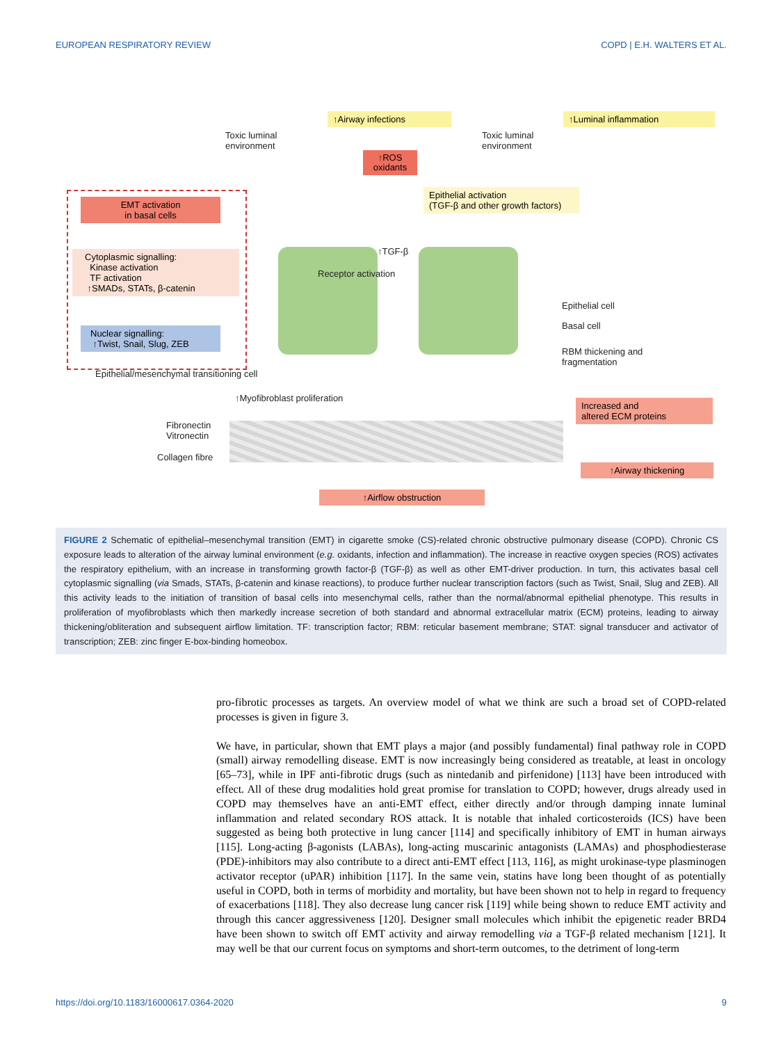EUROPEAN RESPIRATORY REVIEW COPD | E.H. WALTERS ET AL.
↑Airway infections ↑Luminal inflammation
Toxic luminal
environment
Toxic luminal
environment
↑ROS oxidants
Epithelial activation
(TGF-β and other growth factors)
EMT activation
in basal cells
Cytoplasmic signalling:
Kinase activation
TF activation
↑SMADs, STATs, β-catenin
Nuclear signalling:
↑Twist, Snail, Slug, ZEB
↑TGF-β
Receptor activation
Epithelial cell
Basal cell
RBM thickening and
fragmentation
Epithelial/mesenchymal transitioning cell
↑Myofibroblast proliferation
Increased and
altered ECM proteins
Fibronectin
Vitronectin
Collagen fibre
↑Airway thickening
↑Airflow obstruction
FIGURE 2 Schematic of epithelial–mesenchymal transition (EMT) in cigarette smoke (CS)-related chronic obstructive pulmonary disease (COPD). Chronic CS exposure leads to alteration of the airway luminal environment (e.g. oxidants, infection and inflammation). The increase in reactive oxygen species (ROS) activates the respiratory epithelium, with an increase in transforming growth factor-β (TGF-β) as well as other EMT-driver production. In turn, this activates basal cell cytoplasmic signalling (via Smads, STATs, β-catenin and kinase reactions), to produce further nuclear transcription factors (such as Twist, Snail, Slug and ZEB). All this activity leads to the initiation of transition of basal cells into mesenchymal cells, rather than the normal/abnormal epithelial phenotype. This results in proliferation of myofibroblasts which then markedly increase secretion of both standard and abnormal extracellular matrix (ECM) proteins, leading to airway thickening/obliteration and subsequent airflow limitation. TF: transcription factor; RBM: reticular basement membrane; STAT: signal transducer and activator of transcription; ZEB: zinc finger E-box-binding homeobox.
pro-fibrotic processes as targets. An overview model of what we think are such a broad set of COPD-related processes is given in figure 3.
We have, in particular, shown that EMT plays a major (and possibly fundamental) final pathway role in COPD (small) airway remodelling disease. EMT is now increasingly being considered as treatable, at least in oncology [65–73], while in IPF anti-fibrotic drugs (such as nintedanib and pirfenidone) [113] have been introduced with effect. All of these drug modalities hold great promise for translation to COPD; however, drugs already used in COPD may themselves have an anti-EMT effect, either directly and/or through damping innate luminal inflammation and related secondary ROS attack. It is notable that inhaled corticosteroids (ICS) have been suggested as being both protective in lung cancer [114] and specifically inhibitory of EMT in human airways [115]. Long-acting β-agonists (LABAs), long-acting muscarinic antagonists (LAMAs) and phosphodiesterase (PDE)-inhibitors may also contribute to a direct anti-EMT effect [113, 116], as might urokinase-type plasminogen activator receptor (uPAR) inhibition [117]. In the same vein, statins have long been thought of as potentially useful in COPD, both in terms of morbidity and mortality, but have been shown not to help in regard to frequency of exacerbations [118]. They also decrease lung cancer risk [119] while being shown to reduce EMT activity and through this cancer aggressiveness [120]. Designer small molecules which inhibit the epigenetic reader BRD4 have been shown to switch off EMT activity and airway remodelling via a TGF-β related mechanism [121]. It may well be that our current focus on symptoms and short-term outcomes, to the detriment of long-term
https://doi.org/10.1183/16000617.0364-2020 9